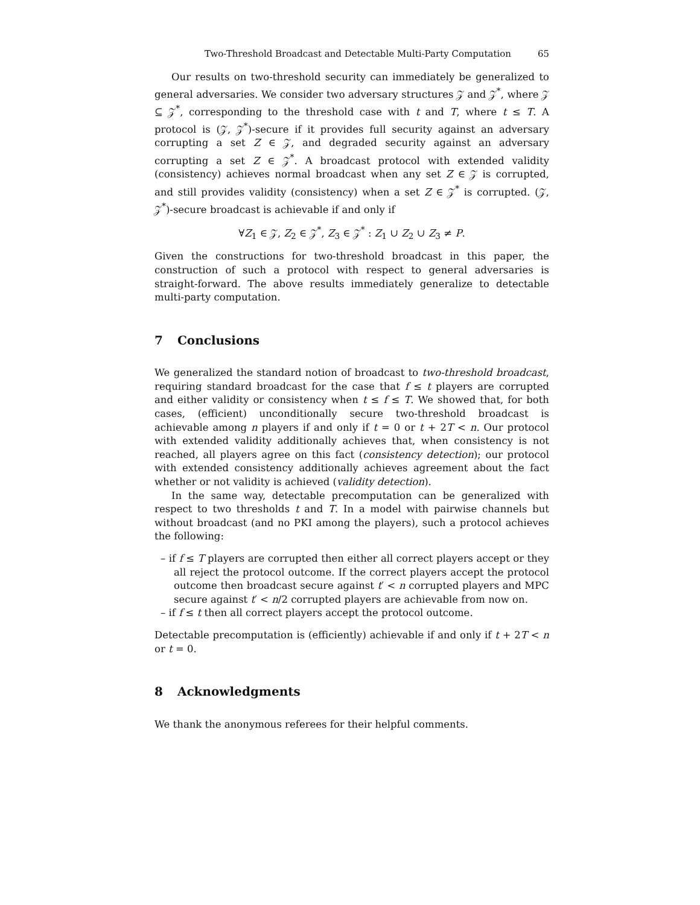Two-Threshold Broadcast and Detectable Multi-Party Computation 65
Our results on two-threshold security can immediately be generalized to general adversaries. We consider two adversary structures 𝒵 and 𝒵<sup>*</sup>, where 𝒵 ⊆ 𝒵<sup>*</sup>, corresponding to the threshold case with t and T, where t ≤ T. A protocol is (𝒵, 𝒵<sup>*</sup>)-secure if it provides full security against an adversary corrupting a set Z ∈ 𝒵, and degraded security against an adversary corrupting a set Z ∈ 𝒵<sup>*</sup>. A broadcast protocol with extended validity (consistency) achieves normal broadcast when any set Z ∈ 𝒵 is corrupted, and still provides validity (consistency) when a set Z ∈ 𝒵<sup>*</sup> is corrupted. (𝒵, 𝒵<sup>*</sup>)-secure broadcast is achievable if and only if
∀Z<sub>1</sub> ∈ 𝒵, Z<sub>2</sub> ∈ 𝒵<sup>*</sup>, Z<sub>3</sub> ∈ 𝒵<sup>*</sup> : Z<sub>1</sub> ∪ Z<sub>2</sub> ∪ Z<sub>3</sub> ≠ P.
Given the constructions for two-threshold broadcast in this paper, the construction of such a protocol with respect to general adversaries is straight-forward. The above results immediately generalize to detectable multi-party computation.
7 Conclusions
We generalized the standard notion of broadcast to two-threshold broadcast, requiring standard broadcast for the case that f ≤ t players are corrupted and either validity or consistency when t ≤ f ≤ T. We showed that, for both cases, (efficient) unconditionally secure two-threshold broadcast is achievable among n players if and only if t = 0 or t + 2T < n. Our protocol with extended validity additionally achieves that, when consistency is not reached, all players agree on this fact (consistency detection); our protocol with extended consistency additionally achieves agreement about the fact whether or not validity is achieved (validity detection).
In the same way, detectable precomputation can be generalized with respect to two thresholds t and T. In a model with pairwise channels but without broadcast (and no PKI among the players), such a protocol achieves the following:
– if f ≤ T players are corrupted then either all correct players accept or they all reject the protocol outcome. If the correct players accept the protocol outcome then broadcast secure against t′ < n corrupted players and MPC secure against t′ < n/2 corrupted players are achievable from now on.
– if f ≤ t then all correct players accept the protocol outcome.
Detectable precomputation is (efficiently) achievable if and only if t + 2T < n or t = 0.
8 Acknowledgments
We thank the anonymous referees for their helpful comments.